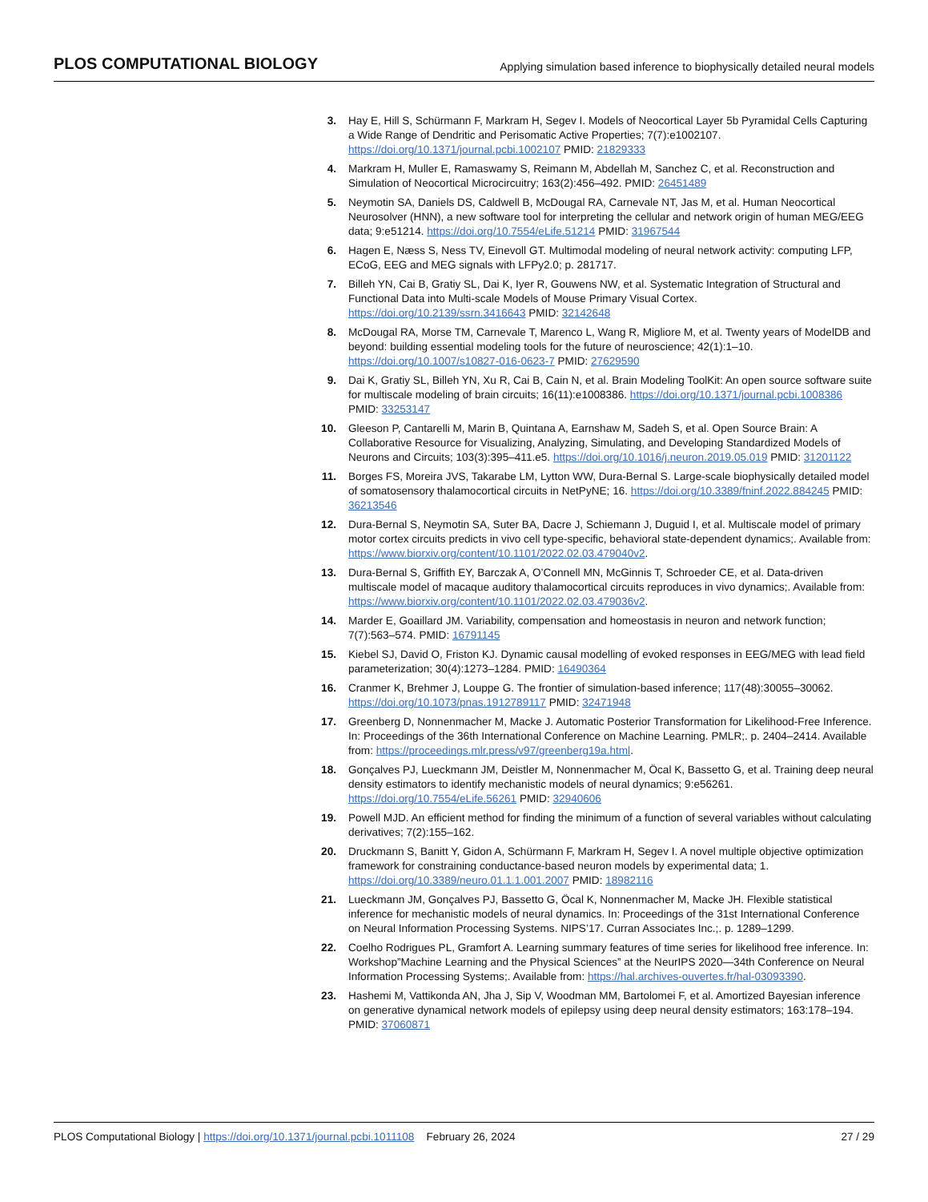PLOS COMPUTATIONAL BIOLOGY Applying simulation based inference to biophysically detailed neural models
3. Hay E, Hill S, Schürmann F, Markram H, Segev I. Models of Neocortical Layer 5b Pyramidal Cells Capturing a Wide Range of Dendritic and Perisomatic Active Properties; 7(7):e1002107. https://doi.org/10.1371/journal.pcbi.1002107 PMID: 21829333
4. Markram H, Muller E, Ramaswamy S, Reimann M, Abdellah M, Sanchez C, et al. Reconstruction and Simulation of Neocortical Microcircuitry; 163(2):456–492. PMID: 26451489
5. Neymotin SA, Daniels DS, Caldwell B, McDougal RA, Carnevale NT, Jas M, et al. Human Neocortical Neurosolver (HNN), a new software tool for interpreting the cellular and network origin of human MEG/EEG data; 9:e51214. https://doi.org/10.7554/eLife.51214 PMID: 31967544
6. Hagen E, Næss S, Ness TV, Einevoll GT. Multimodal modeling of neural network activity: computing LFP, ECoG, EEG and MEG signals with LFPy2.0; p. 281717.
7. Billeh YN, Cai B, Gratiy SL, Dai K, Iyer R, Gouwens NW, et al. Systematic Integration of Structural and Functional Data into Multi-scale Models of Mouse Primary Visual Cortex. https://doi.org/10.2139/ssrn.3416643 PMID: 32142648
8. McDougal RA, Morse TM, Carnevale T, Marenco L, Wang R, Migliore M, et al. Twenty years of ModelDB and beyond: building essential modeling tools for the future of neuroscience; 42(1):1–10. https://doi.org/10.1007/s10827-016-0623-7 PMID: 27629590
9. Dai K, Gratiy SL, Billeh YN, Xu R, Cai B, Cain N, et al. Brain Modeling ToolKit: An open source software suite for multiscale modeling of brain circuits; 16(11):e1008386. https://doi.org/10.1371/journal.pcbi.1008386 PMID: 33253147
10. Gleeson P, Cantarelli M, Marin B, Quintana A, Earnshaw M, Sadeh S, et al. Open Source Brain: A Collaborative Resource for Visualizing, Analyzing, Simulating, and Developing Standardized Models of Neurons and Circuits; 103(3):395–411.e5. https://doi.org/10.1016/j.neuron.2019.05.019 PMID: 31201122
11. Borges FS, Moreira JVS, Takarabe LM, Lytton WW, Dura-Bernal S. Large-scale biophysically detailed model of somatosensory thalamocortical circuits in NetPyNE; 16. https://doi.org/10.3389/fninf.2022.884245 PMID: 36213546
12. Dura-Bernal S, Neymotin SA, Suter BA, Dacre J, Schiemann J, Duguid I, et al. Multiscale model of primary motor cortex circuits predicts in vivo cell type-specific, behavioral state-dependent dynamics;. Available from: https://www.biorxiv.org/content/10.1101/2022.02.03.479040v2.
13. Dura-Bernal S, Griffith EY, Barczak A, O’Connell MN, McGinnis T, Schroeder CE, et al. Data-driven multiscale model of macaque auditory thalamocortical circuits reproduces in vivo dynamics;. Available from: https://www.biorxiv.org/content/10.1101/2022.02.03.479036v2.
14. Marder E, Goaillard JM. Variability, compensation and homeostasis in neuron and network function; 7(7):563–574. PMID: 16791145
15. Kiebel SJ, David O, Friston KJ. Dynamic causal modelling of evoked responses in EEG/MEG with lead field parameterization; 30(4):1273–1284. PMID: 16490364
16. Cranmer K, Brehmer J, Louppe G. The frontier of simulation-based inference; 117(48):30055–30062. https://doi.org/10.1073/pnas.1912789117 PMID: 32471948
17. Greenberg D, Nonnenmacher M, Macke J. Automatic Posterior Transformation for Likelihood-Free Inference. In: Proceedings of the 36th International Conference on Machine Learning. PMLR;. p. 2404–2414. Available from: https://proceedings.mlr.press/v97/greenberg19a.html.
18. Gonçalves PJ, Lueckmann JM, Deistler M, Nonnenmacher M, Öcal K, Bassetto G, et al. Training deep neural density estimators to identify mechanistic models of neural dynamics; 9:e56261. https://doi.org/10.7554/eLife.56261 PMID: 32940606
19. Powell MJD. An efficient method for finding the minimum of a function of several variables without calculating derivatives; 7(2):155–162.
20. Druckmann S, Banitt Y, Gidon A, Schürmann F, Markram H, Segev I. A novel multiple objective optimization framework for constraining conductance-based neuron models by experimental data; 1. https://doi.org/10.3389/neuro.01.1.1.001.2007 PMID: 18982116
21. Lueckmann JM, Gonçalves PJ, Bassetto G, Öcal K, Nonnenmacher M, Macke JH. Flexible statistical inference for mechanistic models of neural dynamics. In: Proceedings of the 31st International Conference on Neural Information Processing Systems. NIPS’17. Curran Associates Inc.;. p. 1289–1299.
22. Coelho Rodrigues PL, Gramfort A. Learning summary features of time series for likelihood free inference. In: Workshop”Machine Learning and the Physical Sciences” at the NeurIPS 2020—34th Conference on Neural Information Processing Systems;. Available from: https://hal.archives-ouvertes.fr/hal-03093390.
23. Hashemi M, Vattikonda AN, Jha J, Sip V, Woodman MM, Bartolomei F, et al. Amortized Bayesian inference on generative dynamical network models of epilepsy using deep neural density estimators; 163:178–194. PMID: 37060871
PLOS Computational Biology | https://doi.org/10.1371/journal.pcbi.1011108 February 26, 2024 27 / 29